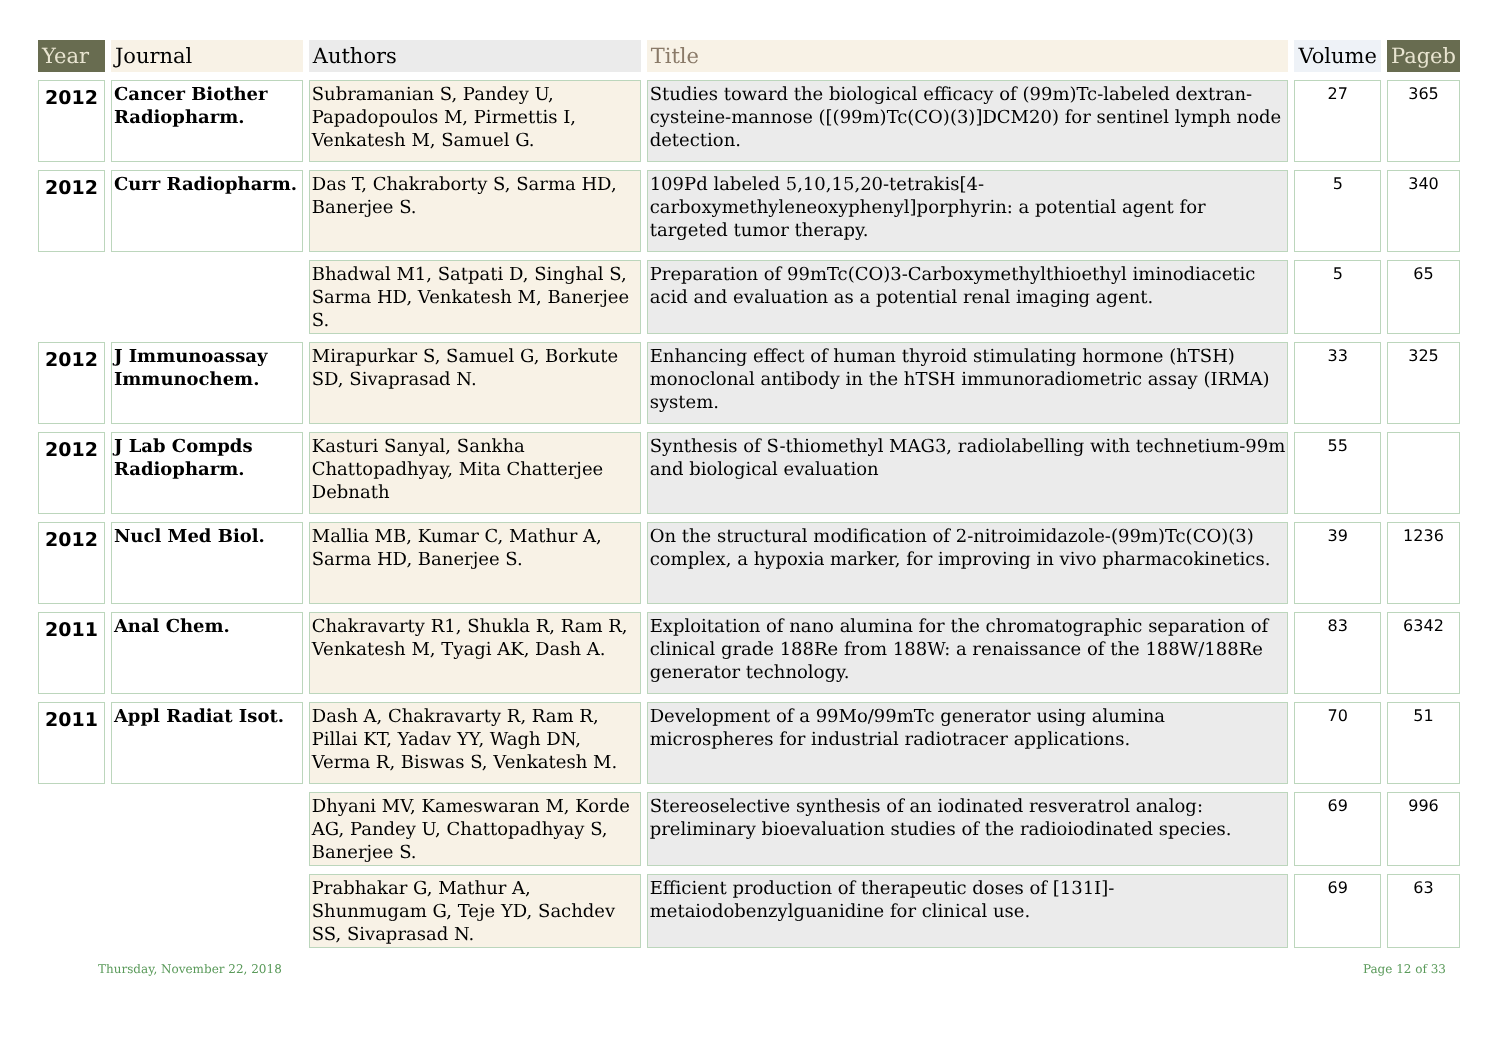| Year | Journal | Authors | Title | Volume | Pageb |
| --- | --- | --- | --- | --- | --- |
| 2012 | Cancer Biother Radiopharm. | Subramanian S, Pandey U, Papadopoulos M, Pirmettis I, Venkatesh M, Samuel G. | Studies toward the biological efficacy of (99m)Tc-labeled dextran-cysteine-mannose ([(99m)Tc(CO)(3)]DCM20) for sentinel lymph node detection. | 27 | 365 |
| 2012 | Curr Radiopharm. | Das T, Chakraborty S, Sarma HD, Banerjee S. | 109Pd labeled 5,10,15,20-tetrakis[4-carboxymethyleneoxyphenyl]porphyrin: a potential agent for targeted tumor therapy. | 5 | 340 |
| | | Bhadwal M1, Satpati D, Singhal S, Sarma HD, Venkatesh M, Banerjee S. | Preparation of 99mTc(CO)3-Carboxymethylthioethyl iminodiacetic acid and evaluation as a potential renal imaging agent. | 5 | 65 |
| 2012 | J Immunoassay Immunochem. | Mirapurkar S, Samuel G, Borkute SD, Sivaprasad N. | Enhancing effect of human thyroid stimulating hormone (hTSH) monoclonal antibody in the hTSH immunoradiometric assay (IRMA) system. | 33 | 325 |
| 2012 | J Lab Compds Radiopharm. | Kasturi Sanyal, Sankha Chattopadhyay, Mita Chatterjee Debnath | Synthesis of S-thiomethyl MAG3, radiolabelling with technetium-99m and biological evaluation | 55 | |
| 2012 | Nucl Med Biol. | Mallia MB, Kumar C, Mathur A, Sarma HD, Banerjee S. | On the structural modification of 2-nitroimidazole-(99m)Tc(CO)(3) complex, a hypoxia marker, for improving in vivo pharmacokinetics. | 39 | 1236 |
| 2011 | Anal Chem. | Chakravarty R1, Shukla R, Ram R, Venkatesh M, Tyagi AK, Dash A. | Exploitation of nano alumina for the chromatographic separation of clinical grade 188Re from 188W: a renaissance of the 188W/188Re generator technology. | 83 | 6342 |
| 2011 | Appl Radiat Isot. | Dash A, Chakravarty R, Ram R, Pillai KT, Yadav YY, Wagh DN, Verma R, Biswas S, Venkatesh M. | Development of a 99Mo/99mTc generator using alumina microspheres for industrial radiotracer applications. | 70 | 51 |
| | | Dhyani MV, Kameswaran M, Korde AG, Pandey U, Chattopadhyay S, Banerjee S. | Stereoselective synthesis of an iodinated resveratrol analog: preliminary bioevaluation studies of the radioiodinated species. | 69 | 996 |
| | | Prabhakar G, Mathur A, Shunmugam G, Teje YD, Sachdev SS, Sivaprasad N. | Efficient production of therapeutic doses of [131I]-metaiodobenzylguanidine for clinical use. | 69 | 63 |
Thursday, November 22, 2018 Page 12 of 33